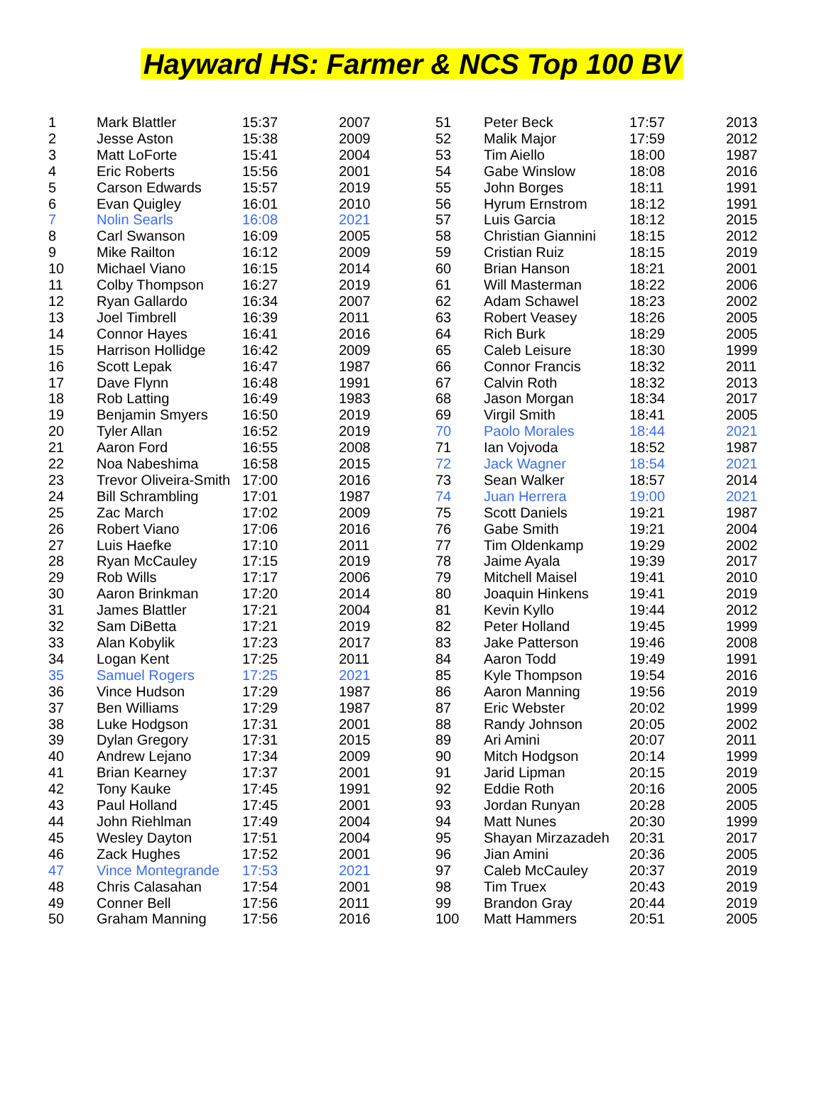Hayward HS: Farmer & NCS Top 100 BV
| 1 | Mark Blattler | 15:37 | 2007 | 51 | Peter Beck | 17:57 | 2013 |
| 2 | Jesse Aston | 15:38 | 2009 | 52 | Malik Major | 17:59 | 2012 |
| 3 | Matt LoForte | 15:41 | 2004 | 53 | Tim Aiello | 18:00 | 1987 |
| 4 | Eric Roberts | 15:56 | 2001 | 54 | Gabe Winslow | 18:08 | 2016 |
| 5 | Carson Edwards | 15:57 | 2019 | 55 | John Borges | 18:11 | 1991 |
| 6 | Evan Quigley | 16:01 | 2010 | 56 | Hyrum Ernstrom | 18:12 | 1991 |
| 7 | Nolin Searls | 16:08 | 2021 | 57 | Luis Garcia | 18:12 | 2015 |
| 8 | Carl Swanson | 16:09 | 2005 | 58 | Christian Giannini | 18:15 | 2012 |
| 9 | Mike Railton | 16:12 | 2009 | 59 | Cristian Ruiz | 18:15 | 2019 |
| 10 | Michael Viano | 16:15 | 2014 | 60 | Brian Hanson | 18:21 | 2001 |
| 11 | Colby Thompson | 16:27 | 2019 | 61 | Will Masterman | 18:22 | 2006 |
| 12 | Ryan Gallardo | 16:34 | 2007 | 62 | Adam Schawel | 18:23 | 2002 |
| 13 | Joel Timbrell | 16:39 | 2011 | 63 | Robert Veasey | 18:26 | 2005 |
| 14 | Connor Hayes | 16:41 | 2016 | 64 | Rich Burk | 18:29 | 2005 |
| 15 | Harrison Hollidge | 16:42 | 2009 | 65 | Caleb Leisure | 18:30 | 1999 |
| 16 | Scott Lepak | 16:47 | 1987 | 66 | Connor Francis | 18:32 | 2011 |
| 17 | Dave Flynn | 16:48 | 1991 | 67 | Calvin Roth | 18:32 | 2013 |
| 18 | Rob Latting | 16:49 | 1983 | 68 | Jason Morgan | 18:34 | 2017 |
| 19 | Benjamin Smyers | 16:50 | 2019 | 69 | Virgil Smith | 18:41 | 2005 |
| 20 | Tyler Allan | 16:52 | 2019 | 70 | Paolo Morales | 18:44 | 2021 |
| 21 | Aaron Ford | 16:55 | 2008 | 71 | Ian Vojvoda | 18:52 | 1987 |
| 22 | Noa Nabeshima | 16:58 | 2015 | 72 | Jack Wagner | 18:54 | 2021 |
| 23 | Trevor Oliveira-Smith | 17:00 | 2016 | 73 | Sean Walker | 18:57 | 2014 |
| 24 | Bill Schrambling | 17:01 | 1987 | 74 | Juan Herrera | 19:00 | 2021 |
| 25 | Zac March | 17:02 | 2009 | 75 | Scott Daniels | 19:21 | 1987 |
| 26 | Robert Viano | 17:06 | 2016 | 76 | Gabe Smith | 19:21 | 2004 |
| 27 | Luis Haefke | 17:10 | 2011 | 77 | Tim Oldenkamp | 19:29 | 2002 |
| 28 | Ryan McCauley | 17:15 | 2019 | 78 | Jaime Ayala | 19:39 | 2017 |
| 29 | Rob Wills | 17:17 | 2006 | 79 | Mitchell Maisel | 19:41 | 2010 |
| 30 | Aaron Brinkman | 17:20 | 2014 | 80 | Joaquin Hinkens | 19:41 | 2019 |
| 31 | James Blattler | 17:21 | 2004 | 81 | Kevin Kyllo | 19:44 | 2012 |
| 32 | Sam DiBetta | 17:21 | 2019 | 82 | Peter Holland | 19:45 | 1999 |
| 33 | Alan Kobylik | 17:23 | 2017 | 83 | Jake Patterson | 19:46 | 2008 |
| 34 | Logan Kent | 17:25 | 2011 | 84 | Aaron Todd | 19:49 | 1991 |
| 35 | Samuel Rogers | 17:25 | 2021 | 85 | Kyle Thompson | 19:54 | 2016 |
| 36 | Vince Hudson | 17:29 | 1987 | 86 | Aaron Manning | 19:56 | 2019 |
| 37 | Ben Williams | 17:29 | 1987 | 87 | Eric Webster | 20:02 | 1999 |
| 38 | Luke Hodgson | 17:31 | 2001 | 88 | Randy Johnson | 20:05 | 2002 |
| 39 | Dylan Gregory | 17:31 | 2015 | 89 | Ari Amini | 20:07 | 2011 |
| 40 | Andrew Lejano | 17:34 | 2009 | 90 | Mitch Hodgson | 20:14 | 1999 |
| 41 | Brian Kearney | 17:37 | 2001 | 91 | Jarid Lipman | 20:15 | 2019 |
| 42 | Tony Kauke | 17:45 | 1991 | 92 | Eddie Roth | 20:16 | 2005 |
| 43 | Paul Holland | 17:45 | 2001 | 93 | Jordan Runyan | 20:28 | 2005 |
| 44 | John Riehlman | 17:49 | 2004 | 94 | Matt Nunes | 20:30 | 1999 |
| 45 | Wesley Dayton | 17:51 | 2004 | 95 | Shayan Mirzazadeh | 20:31 | 2017 |
| 46 | Zack Hughes | 17:52 | 2001 | 96 | Jian Amini | 20:36 | 2005 |
| 47 | Vince Montegrande | 17:53 | 2021 | 97 | Caleb McCauley | 20:37 | 2019 |
| 48 | Chris Calasahan | 17:54 | 2001 | 98 | Tim Truex | 20:43 | 2019 |
| 49 | Conner Bell | 17:56 | 2011 | 99 | Brandon Gray | 20:44 | 2019 |
| 50 | Graham Manning | 17:56 | 2016 | 100 | Matt Hammers | 20:51 | 2005 |